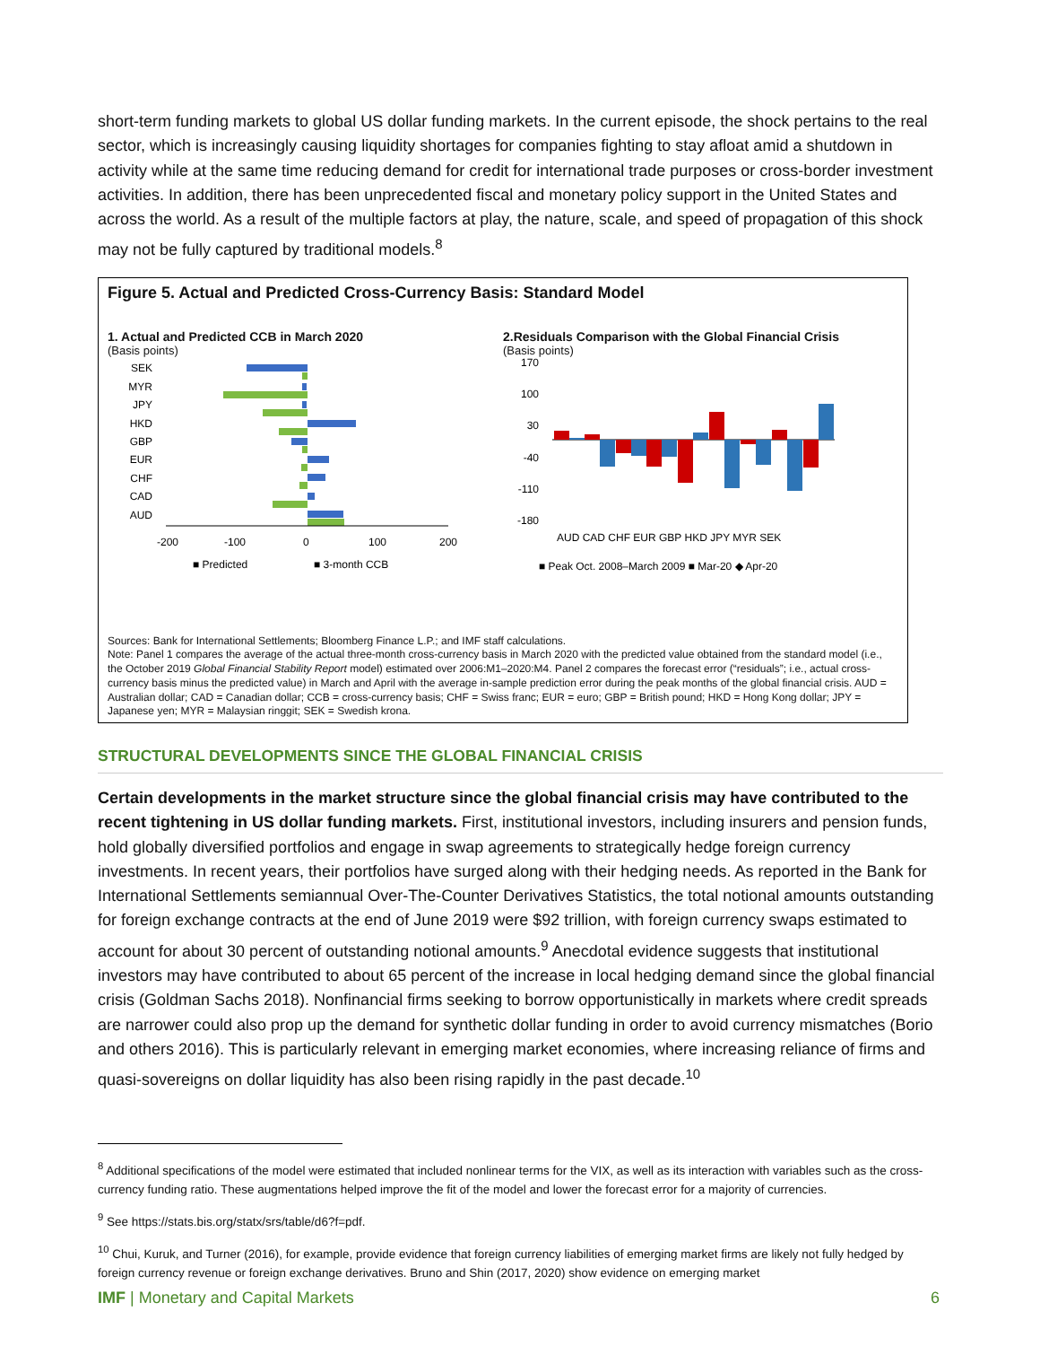short-term funding markets to global US dollar funding markets. In the current episode, the shock pertains to the real sector, which is increasingly causing liquidity shortages for companies fighting to stay afloat amid a shutdown in activity while at the same time reducing demand for credit for international trade purposes or cross-border investment activities. In addition, there has been unprecedented fiscal and monetary policy support in the United States and across the world. As a result of the multiple factors at play, the nature, scale, and speed of propagation of this shock may not be fully captured by traditional models.<sup>8</sup>
Figure 5. Actual and Predicted Cross-Currency Basis: Standard Model
1. Actual and Predicted CCB in March 2020
(Basis points)
SEK
MYR
JPY
HKD
GBP
EUR
CHF
CAD
AUD
-200
-100
0
100
200
■ Predicted
■ 3-month CCB
2.Residuals Comparison with the Global Financial Crisis
(Basis points)
170
100
30
-40
-110
-180
AUD CAD CHF EUR GBP HKD JPY MYR SEK
■ Peak Oct. 2008–March 2009 ■ Mar-20 ◆ Apr-20
Sources: Bank for International Settlements; Bloomberg Finance L.P.; and IMF staff calculations.
Note: Panel 1 compares the average of the actual three-month cross-currency basis in March 2020 with the predicted value obtained from the standard model (i.e., the October 2019 Global Financial Stability Report model) estimated over 2006:M1–2020:M4. Panel 2 compares the forecast error (“residuals”; i.e., actual cross-currency basis minus the predicted value) in March and April with the average in-sample prediction error during the peak months of the global financial crisis. AUD = Australian dollar; CAD = Canadian dollar; CCB = cross-currency basis; CHF = Swiss franc; EUR = euro; GBP = British pound; HKD = Hong Kong dollar; JPY = Japanese yen; MYR = Malaysian ringgit; SEK = Swedish krona.
STRUCTURAL DEVELOPMENTS SINCE THE GLOBAL FINANCIAL CRISIS
Certain developments in the market structure since the global financial crisis may have contributed to the recent tightening in US dollar funding markets. First, institutional investors, including insurers and pension funds, hold globally diversified portfolios and engage in swap agreements to strategically hedge foreign currency investments. In recent years, their portfolios have surged along with their hedging needs. As reported in the Bank for International Settlements semiannual Over-The-Counter Derivatives Statistics, the total notional amounts outstanding for foreign exchange contracts at the end of June 2019 were $92 trillion, with foreign currency swaps estimated to account for about 30 percent of outstanding notional amounts.<sup>9</sup> Anecdotal evidence suggests that institutional investors may have contributed to about 65 percent of the increase in local hedging demand since the global financial crisis (Goldman Sachs 2018). Nonfinancial firms seeking to borrow opportunistically in markets where credit spreads are narrower could also prop up the demand for synthetic dollar funding in order to avoid currency mismatches (Borio and others 2016). This is particularly relevant in emerging market economies, where increasing reliance of firms and quasi-sovereigns on dollar liquidity has also been rising rapidly in the past decade.<sup>10</sup>
<sup>8</sup> Additional specifications of the model were estimated that included nonlinear terms for the VIX, as well as its interaction with variables such as the cross-currency funding ratio. These augmentations helped improve the fit of the model and lower the forecast error for a majority of currencies.
<sup>9</sup> See https://stats.bis.org/statx/srs/table/d6?f=pdf.
<sup>10</sup> Chui, Kuruk, and Turner (2016), for example, provide evidence that foreign currency liabilities of emerging market firms are likely not fully hedged by foreign currency revenue or foreign exchange derivatives. Bruno and Shin (2017, 2020) show evidence on emerging market
IMF | Monetary and Capital Markets 6